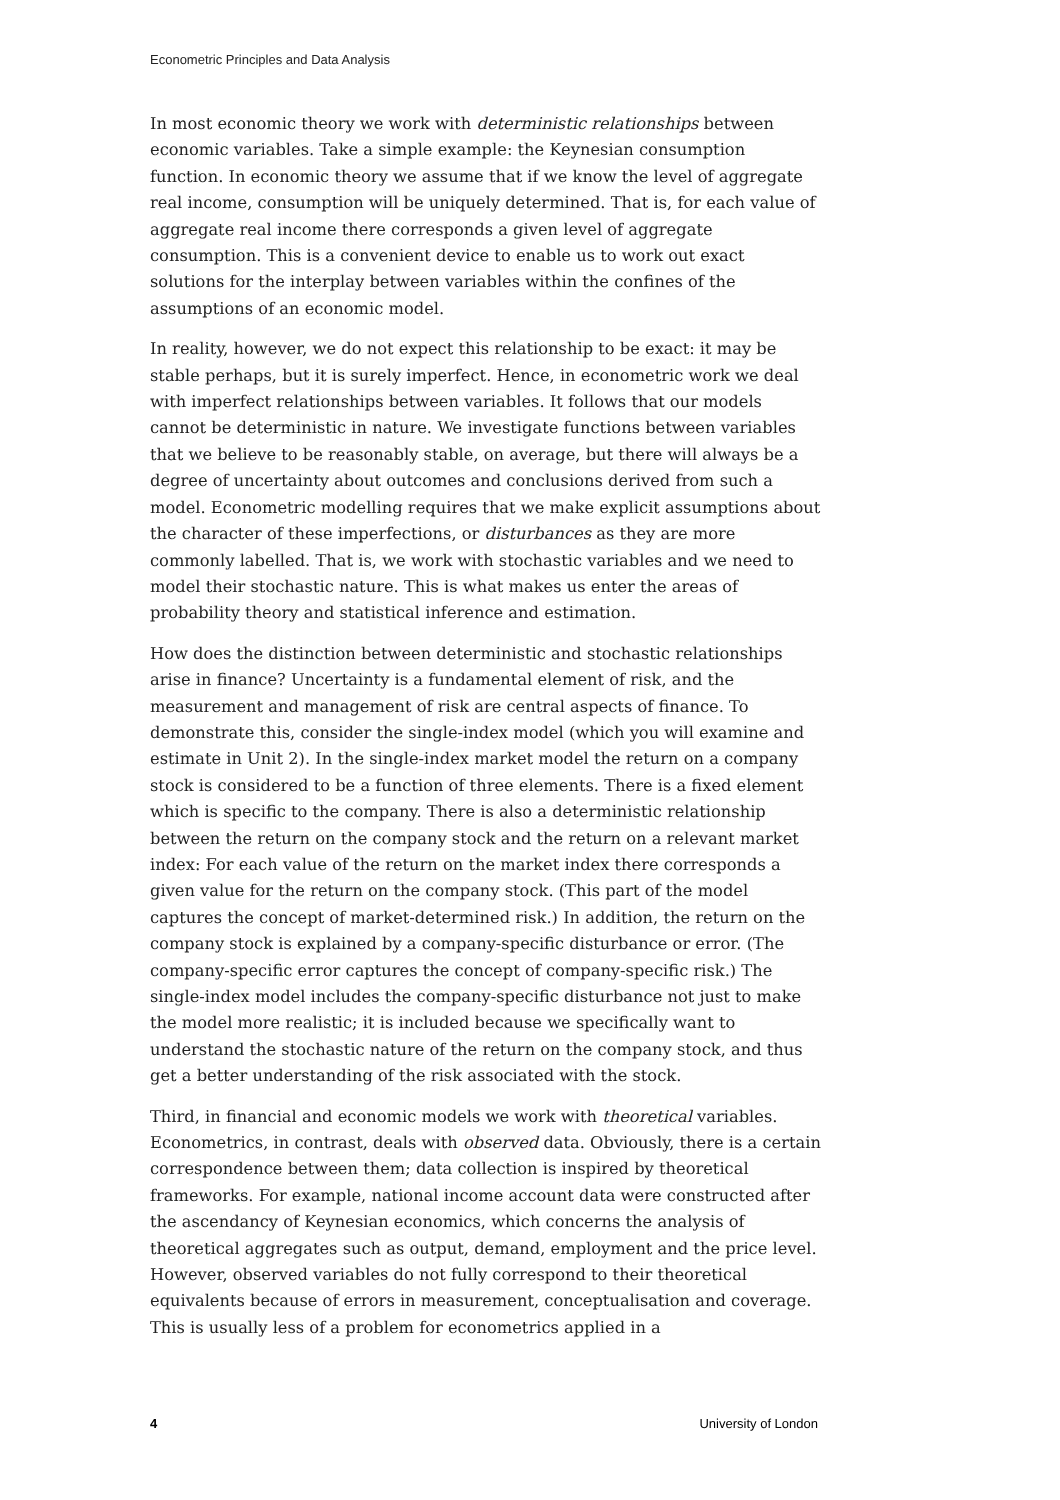Econometric Principles and Data Analysis
In most economic theory we work with deterministic relationships between economic variables. Take a simple example: the Keynesian consumption function. In economic theory we assume that if we know the level of aggregate real income, consumption will be uniquely determined. That is, for each value of aggregate real income there corresponds a given level of aggregate consumption. This is a convenient device to enable us to work out exact solutions for the interplay between variables within the confines of the assumptions of an economic model.
In reality, however, we do not expect this relationship to be exact: it may be stable perhaps, but it is surely imperfect. Hence, in econometric work we deal with imperfect relationships between variables. It follows that our models cannot be deterministic in nature. We investigate functions between variables that we believe to be reasonably stable, on average, but there will always be a degree of uncertainty about outcomes and conclusions derived from such a model. Econometric modelling requires that we make explicit assumptions about the character of these imperfections, or disturbances as they are more commonly labelled. That is, we work with stochastic variables and we need to model their stochastic nature. This is what makes us enter the areas of probability theory and statistical inference and estimation.
How does the distinction between deterministic and stochastic relationships arise in finance? Uncertainty is a fundamental element of risk, and the measurement and management of risk are central aspects of finance. To demonstrate this, consider the single-index model (which you will examine and estimate in Unit 2). In the single-index market model the return on a company stock is considered to be a function of three elements. There is a fixed element which is specific to the company. There is also a deterministic relationship between the return on the company stock and the return on a relevant market index: For each value of the return on the market index there corresponds a given value for the return on the company stock. (This part of the model captures the concept of market-determined risk.) In addition, the return on the company stock is explained by a company-specific disturbance or error. (The company-specific error captures the concept of company-specific risk.) The single-index model includes the company-specific disturbance not just to make the model more realistic; it is included because we specifically want to understand the stochastic nature of the return on the company stock, and thus get a better understanding of the risk associated with the stock.
Third, in financial and economic models we work with theoretical variables. Econometrics, in contrast, deals with observed data. Obviously, there is a certain correspondence between them; data collection is inspired by theoretical frameworks. For example, national income account data were constructed after the ascendancy of Keynesian economics, which concerns the analysis of theoretical aggregates such as output, demand, employment and the price level. However, observed variables do not fully correspond to their theoretical equivalents because of errors in measurement, conceptualisation and coverage. This is usually less of a problem for econometrics applied in a
4 University of London